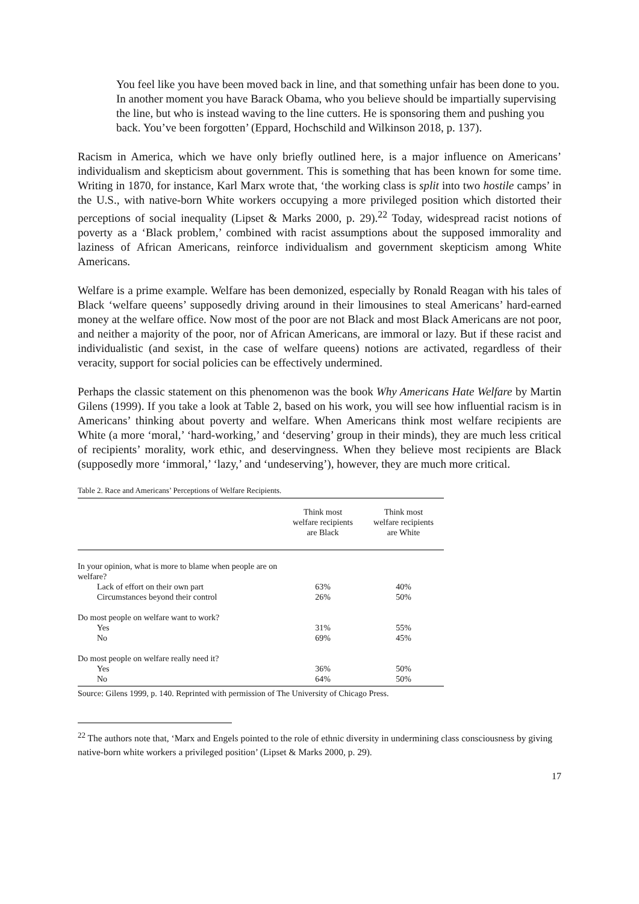You feel like you have been moved back in line, and that something unfair has been done to you. In another moment you have Barack Obama, who you believe should be impartially supervising the line, but who is instead waving to the line cutters. He is sponsoring them and pushing you back. You’ve been forgotten’ (Eppard, Hochschild and Wilkinson 2018, p. 137).
Racism in America, which we have only briefly outlined here, is a major influence on Americans’ individualism and skepticism about government. This is something that has been known for some time. Writing in 1870, for instance, Karl Marx wrote that, ‘the working class is split into two hostile camps’ in the U.S., with native-born White workers occupying a more privileged position which distorted their perceptions of social inequality (Lipset & Marks 2000, p. 29).<sup>22</sup> Today, widespread racist notions of poverty as a ‘Black problem,’ combined with racist assumptions about the supposed immorality and laziness of African Americans, reinforce individualism and government skepticism among White Americans.
Welfare is a prime example. Welfare has been demonized, especially by Ronald Reagan with his tales of Black ‘welfare queens’ supposedly driving around in their limousines to steal Americans’ hard-earned money at the welfare office. Now most of the poor are not Black and most Black Americans are not poor, and neither a majority of the poor, nor of African Americans, are immoral or lazy. But if these racist and individualistic (and sexist, in the case of welfare queens) notions are activated, regardless of their veracity, support for social policies can be effectively undermined.
Perhaps the classic statement on this phenomenon was the book Why Americans Hate Welfare by Martin Gilens (1999). If you take a look at Table 2, based on his work, you will see how influential racism is in Americans’ thinking about poverty and welfare. When Americans think most welfare recipients are White (a more ‘moral,’ ‘hard-working,’ and ‘deserving’ group in their minds), they are much less critical of recipients’ morality, work ethic, and deservingness. When they believe most recipients are Black (supposedly more ‘immoral,’ ‘lazy,’ and ‘undeserving’), however, they are much more critical.
Table 2. Race and Americans’ Perceptions of Welfare Recipients.
| | Think most welfare recipients are Black | Think most welfare recipients are White |
| --- | --- | --- |
| In your opinion, what is more to blame when people are on welfare? | | |
| Lack of effort on their own part | 63% | 40% |
| Circumstances beyond their control | 26% | 50% |
| Do most people on welfare want to work? | | |
| Yes | 31% | 55% |
| No | 69% | 45% |
| Do most people on welfare really need it? | | |
| Yes | 36% | 50% |
| No | 64% | 50% |
Source: Gilens 1999, p. 140. Reprinted with permission of The University of Chicago Press.
<sup>22</sup> The authors note that, ‘Marx and Engels pointed to the role of ethnic diversity in undermining class consciousness by giving native-born white workers a privileged position’ (Lipset & Marks 2000, p. 29).
17